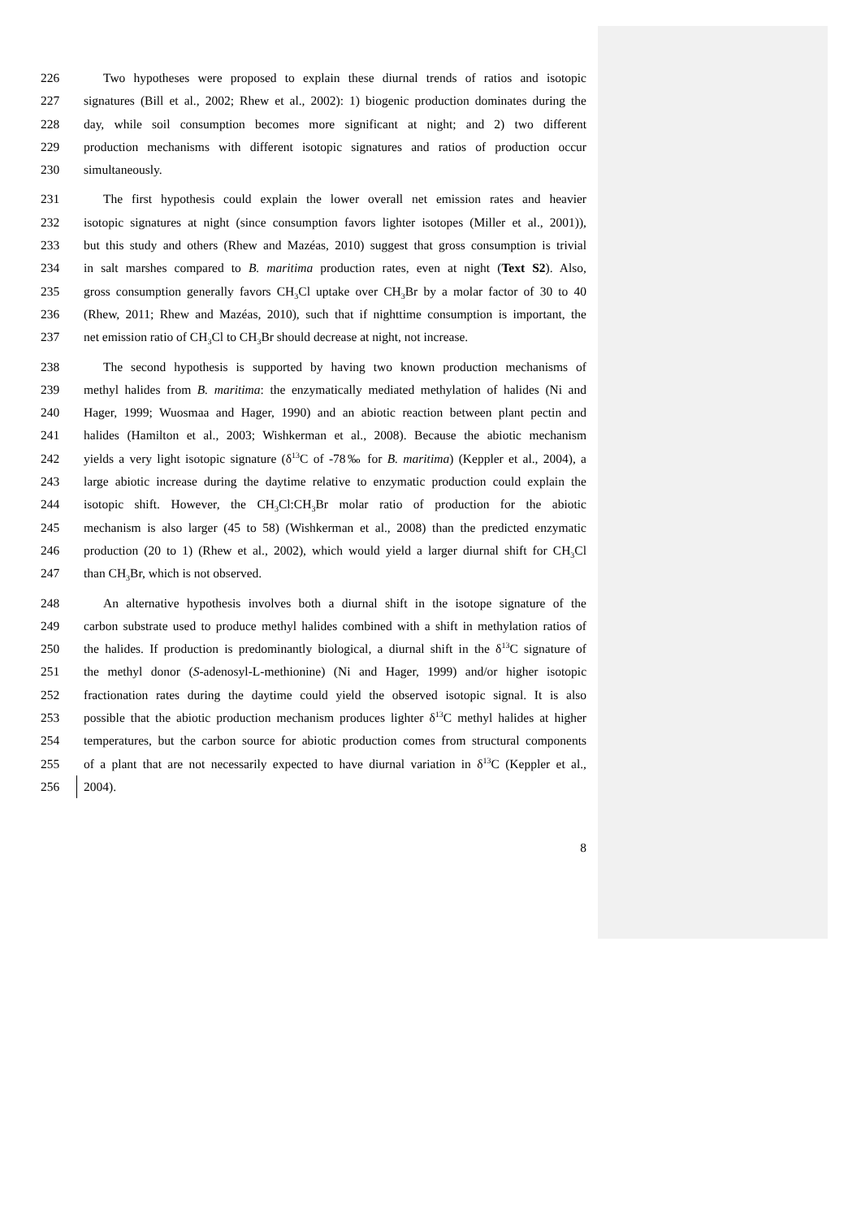226 Two hypotheses were proposed to explain these diurnal trends of ratios and isotopic
227 signatures (Bill et al., 2002; Rhew et al., 2002): 1) biogenic production dominates during the
228 day, while soil consumption becomes more significant at night; and 2) two different
229 production mechanisms with different isotopic signatures and ratios of production occur
230 simultaneously.
231 The first hypothesis could explain the lower overall net emission rates and heavier
232 isotopic signatures at night (since consumption favors lighter isotopes (Miller et al., 2001)),
233 but this study and others (Rhew and Mazéas, 2010) suggest that gross consumption is trivial
234 in salt marshes compared to B. maritima production rates, even at night (Text S2). Also,
235 gross consumption generally favors CH<sub>3</sub>Cl uptake over CH<sub>3</sub>Br by a molar factor of 30 to 40
236 (Rhew, 2011; Rhew and Mazéas, 2010), such that if nighttime consumption is important, the
237 net emission ratio of CH<sub>3</sub>Cl to CH<sub>3</sub>Br should decrease at night, not increase.
238 The second hypothesis is supported by having two known production mechanisms of
239 methyl halides from B. maritima: the enzymatically mediated methylation of halides (Ni and
240 Hager, 1999; Wuosmaa and Hager, 1990) and an abiotic reaction between plant pectin and
241 halides (Hamilton et al., 2003; Wishkerman et al., 2008). Because the abiotic mechanism
242 yields a very light isotopic signature (δ<sup>13</sup>C of -78‰ for B. maritima) (Keppler et al., 2004), a
243 large abiotic increase during the daytime relative to enzymatic production could explain the
244 isotopic shift. However, the CH<sub>3</sub>Cl:CH<sub>3</sub>Br molar ratio of production for the abiotic
245 mechanism is also larger (45 to 58) (Wishkerman et al., 2008) than the predicted enzymatic
246 production (20 to 1) (Rhew et al., 2002), which would yield a larger diurnal shift for CH<sub>3</sub>Cl
247 than CH<sub>3</sub>Br, which is not observed.
248 An alternative hypothesis involves both a diurnal shift in the isotope signature of the
249 carbon substrate used to produce methyl halides combined with a shift in methylation ratios of
250 the halides. If production is predominantly biological, a diurnal shift in the δ<sup>13</sup>C signature of
251 the methyl donor (S-adenosyl-L-methionine) (Ni and Hager, 1999) and/or higher isotopic
252 fractionation rates during the daytime could yield the observed isotopic signal. It is also
253 possible that the abiotic production mechanism produces lighter δ<sup>13</sup>C methyl halides at higher
254 temperatures, but the carbon source for abiotic production comes from structural components
255 of a plant that are not necessarily expected to have diurnal variation in δ<sup>13</sup>C (Keppler et al.,
256 2004).
8